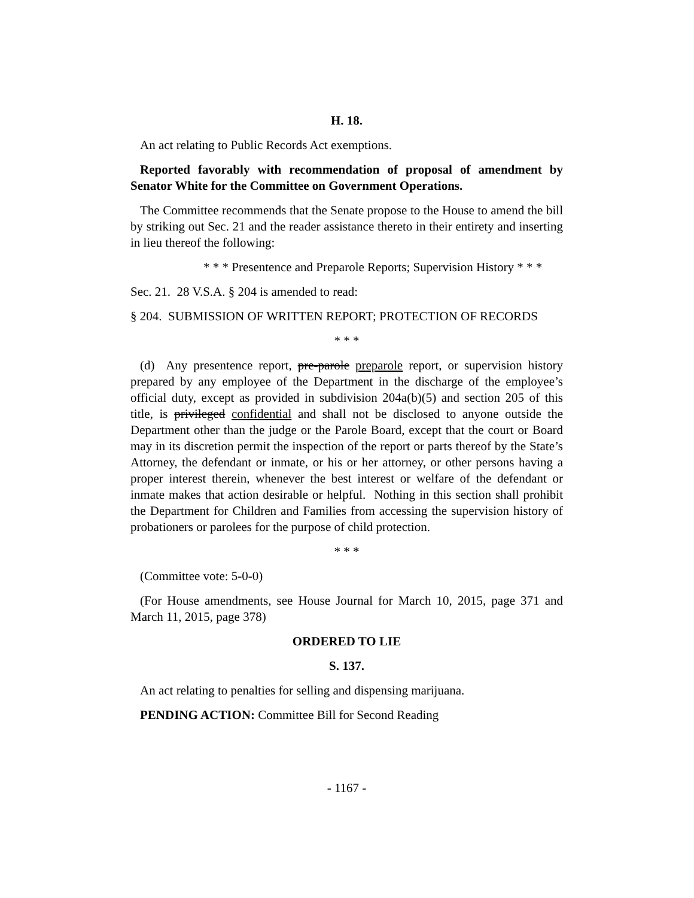H. 18.
An act relating to Public Records Act exemptions.
Reported favorably with recommendation of proposal of amendment by Senator White for the Committee on Government Operations.
The Committee recommends that the Senate propose to the House to amend the bill by striking out Sec. 21 and the reader assistance thereto in their entirety and inserting in lieu thereof the following:
* * * Presentence and Preparole Reports; Supervision History * * *
Sec. 21. 28 V.S.A. § 204 is amended to read:
§ 204. SUBMISSION OF WRITTEN REPORT; PROTECTION OF RECORDS
* * *
(d) Any presentence report, pre-parole preparole report, or supervision history prepared by any employee of the Department in the discharge of the employee’s official duty, except as provided in subdivision 204a(b)(5) and section 205 of this title, is privileged confidential and shall not be disclosed to anyone outside the Department other than the judge or the Parole Board, except that the court or Board may in its discretion permit the inspection of the report or parts thereof by the State’s Attorney, the defendant or inmate, or his or her attorney, or other persons having a proper interest therein, whenever the best interest or welfare of the defendant or inmate makes that action desirable or helpful. Nothing in this section shall prohibit the Department for Children and Families from accessing the supervision history of probationers or parolees for the purpose of child protection.
* * *
(Committee vote: 5-0-0)
(For House amendments, see House Journal for March 10, 2015, page 371 and March 11, 2015, page 378)
ORDERED TO LIE
S. 137.
An act relating to penalties for selling and dispensing marijuana.
PENDING ACTION: Committee Bill for Second Reading
- 1167 -